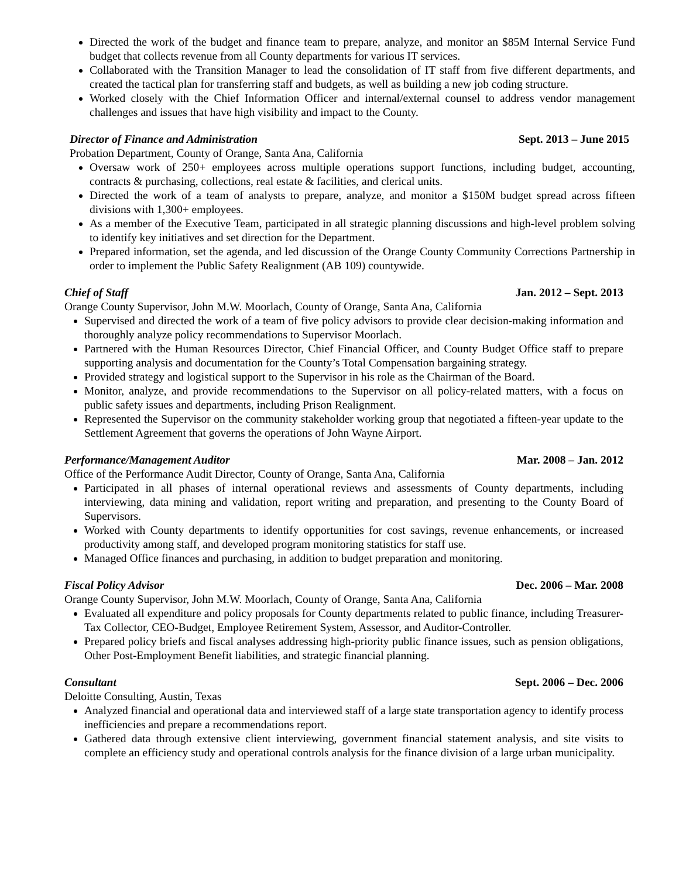Directed the work of the budget and finance team to prepare, analyze, and monitor an $85M Internal Service Fund budget that collects revenue from all County departments for various IT services.
Collaborated with the Transition Manager to lead the consolidation of IT staff from five different departments, and created the tactical plan for transferring staff and budgets, as well as building a new job coding structure.
Worked closely with the Chief Information Officer and internal/external counsel to address vendor management challenges and issues that have high visibility and impact to the County.
Director of Finance and Administration Sept. 2013 – June 2015
Probation Department, County of Orange, Santa Ana, California
Oversaw work of 250+ employees across multiple operations support functions, including budget, accounting, contracts & purchasing, collections, real estate & facilities, and clerical units.
Directed the work of a team of analysts to prepare, analyze, and monitor a $150M budget spread across fifteen divisions with 1,300+ employees.
As a member of the Executive Team, participated in all strategic planning discussions and high-level problem solving to identify key initiatives and set direction for the Department.
Prepared information, set the agenda, and led discussion of the Orange County Community Corrections Partnership in order to implement the Public Safety Realignment (AB 109) countywide.
Chief of Staff Jan. 2012 – Sept. 2013
Orange County Supervisor, John M.W. Moorlach, County of Orange, Santa Ana, California
Supervised and directed the work of a team of five policy advisors to provide clear decision-making information and thoroughly analyze policy recommendations to Supervisor Moorlach.
Partnered with the Human Resources Director, Chief Financial Officer, and County Budget Office staff to prepare supporting analysis and documentation for the County’s Total Compensation bargaining strategy.
Provided strategy and logistical support to the Supervisor in his role as the Chairman of the Board.
Monitor, analyze, and provide recommendations to the Supervisor on all policy-related matters, with a focus on public safety issues and departments, including Prison Realignment.
Represented the Supervisor on the community stakeholder working group that negotiated a fifteen-year update to the Settlement Agreement that governs the operations of John Wayne Airport.
Performance/Management Auditor Mar. 2008 – Jan. 2012
Office of the Performance Audit Director, County of Orange, Santa Ana, California
Participated in all phases of internal operational reviews and assessments of County departments, including interviewing, data mining and validation, report writing and preparation, and presenting to the County Board of Supervisors.
Worked with County departments to identify opportunities for cost savings, revenue enhancements, or increased productivity among staff, and developed program monitoring statistics for staff use.
Managed Office finances and purchasing, in addition to budget preparation and monitoring.
Fiscal Policy Advisor Dec. 2006 – Mar. 2008
Orange County Supervisor, John M.W. Moorlach, County of Orange, Santa Ana, California
Evaluated all expenditure and policy proposals for County departments related to public finance, including Treasurer-Tax Collector, CEO-Budget, Employee Retirement System, Assessor, and Auditor-Controller.
Prepared policy briefs and fiscal analyses addressing high-priority public finance issues, such as pension obligations, Other Post-Employment Benefit liabilities, and strategic financial planning.
Consultant Sept. 2006 – Dec. 2006
Deloitte Consulting, Austin, Texas
Analyzed financial and operational data and interviewed staff of a large state transportation agency to identify process inefficiencies and prepare a recommendations report.
Gathered data through extensive client interviewing, government financial statement analysis, and site visits to complete an efficiency study and operational controls analysis for the finance division of a large urban municipality.